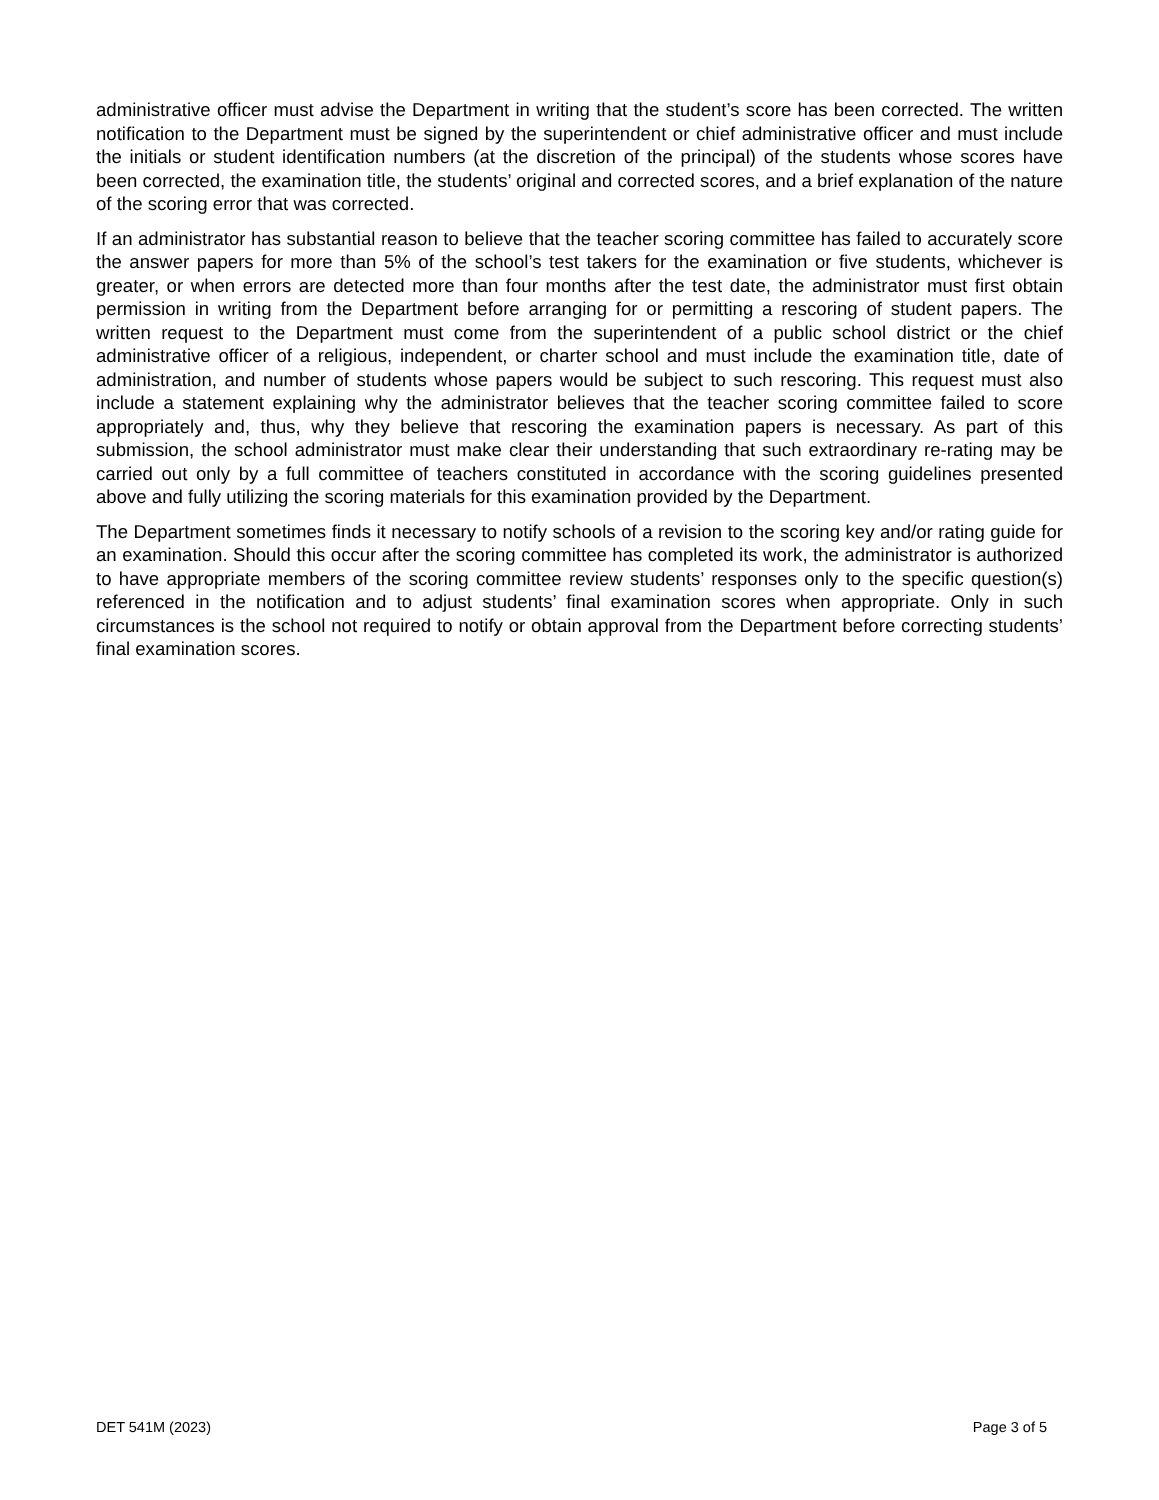administrative officer must advise the Department in writing that the student’s score has been corrected. The written notification to the Department must be signed by the superintendent or chief administrative officer and must include the initials or student identification numbers (at the discretion of the principal) of the students whose scores have been corrected, the examination title, the students’ original and corrected scores, and a brief explanation of the nature of the scoring error that was corrected.
If an administrator has substantial reason to believe that the teacher scoring committee has failed to accurately score the answer papers for more than 5% of the school’s test takers for the examination or five students, whichever is greater, or when errors are detected more than four months after the test date, the administrator must first obtain permission in writing from the Department before arranging for or permitting a rescoring of student papers. The written request to the Department must come from the superintendent of a public school district or the chief administrative officer of a religious, independent, or charter school and must include the examination title, date of administration, and number of students whose papers would be subject to such rescoring. This request must also include a statement explaining why the administrator believes that the teacher scoring committee failed to score appropriately and, thus, why they believe that rescoring the examination papers is necessary. As part of this submission, the school administrator must make clear their understanding that such extraordinary re-rating may be carried out only by a full committee of teachers constituted in accordance with the scoring guidelines presented above and fully utilizing the scoring materials for this examination provided by the Department.
The Department sometimes finds it necessary to notify schools of a revision to the scoring key and/or rating guide for an examination. Should this occur after the scoring committee has completed its work, the administrator is authorized to have appropriate members of the scoring committee review students’ responses only to the specific question(s) referenced in the notification and to adjust students’ final examination scores when appropriate. Only in such circumstances is the school not required to notify or obtain approval from the Department before correcting students’ final examination scores.
DET 541M (2023) Page 3 of 5